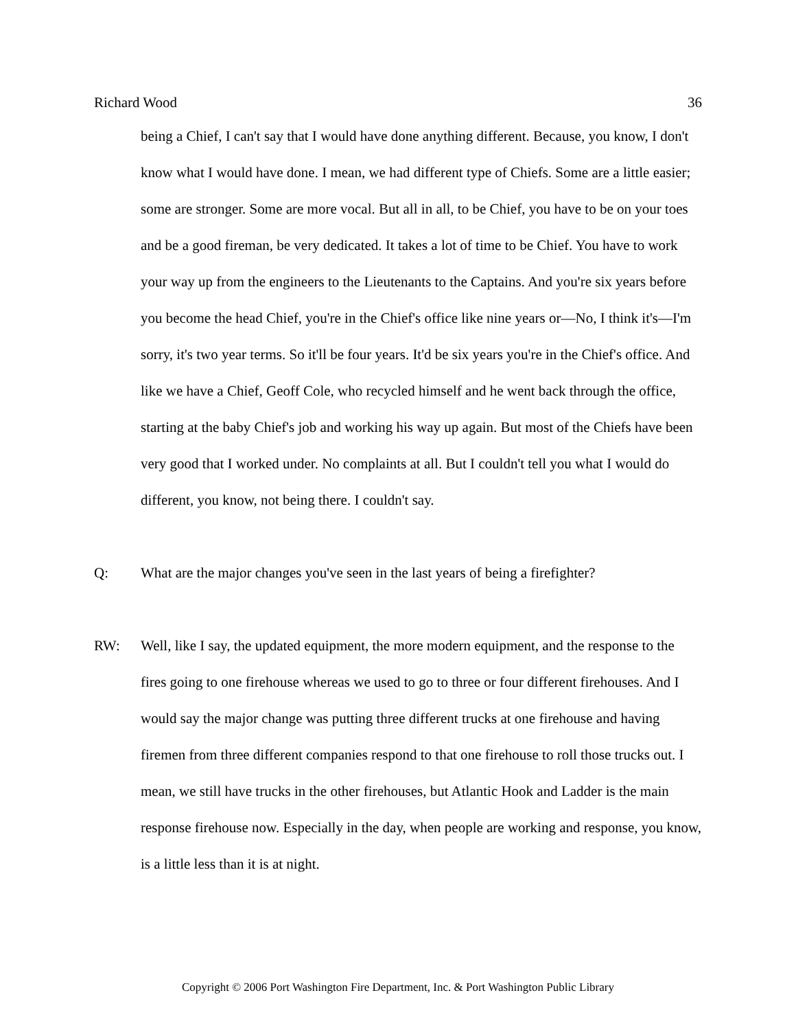Richard Wood 36
being a Chief, I can't say that I would have done anything different. Because, you know, I don't know what I would have done. I mean, we had different type of Chiefs. Some are a little easier; some are stronger. Some are more vocal. But all in all, to be Chief, you have to be on your toes and be a good fireman, be very dedicated. It takes a lot of time to be Chief. You have to work your way up from the engineers to the Lieutenants to the Captains. And you're six years before you become the head Chief, you're in the Chief's office like nine years or—No, I think it's—I'm sorry, it's two year terms. So it'll be four years. It'd be six years you're in the Chief's office. And like we have a Chief, Geoff Cole, who recycled himself and he went back through the office, starting at the baby Chief's job and working his way up again. But most of the Chiefs have been very good that I worked under. No complaints at all. But I couldn't tell you what I would do different, you know, not being there. I couldn't say.
Q: What are the major changes you've seen in the last years of being a firefighter?
RW: Well, like I say, the updated equipment, the more modern equipment, and the response to the fires going to one firehouse whereas we used to go to three or four different firehouses. And I would say the major change was putting three different trucks at one firehouse and having firemen from three different companies respond to that one firehouse to roll those trucks out. I mean, we still have trucks in the other firehouses, but Atlantic Hook and Ladder is the main response firehouse now. Especially in the day, when people are working and response, you know, is a little less than it is at night.
Copyright © 2006 Port Washington Fire Department, Inc. & Port Washington Public Library